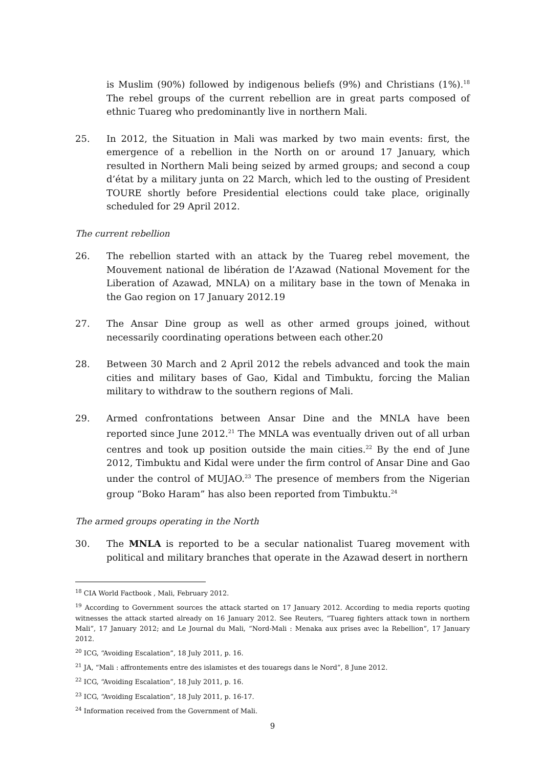is Muslim (90%) followed by indigenous beliefs (9%) and Christians (1%).<sup>18</sup> The rebel groups of the current rebellion are in great parts composed of ethnic Tuareg who predominantly live in northern Mali.
25. In 2012, the Situation in Mali was marked by two main events: first, the emergence of a rebellion in the North on or around 17 January, which resulted in Northern Mali being seized by armed groups; and second a coup d’état by a military junta on 22 March, which led to the ousting of President TOURE shortly before Presidential elections could take place, originally scheduled for 29 April 2012.
The current rebellion
26. The rebellion started with an attack by the Tuareg rebel movement, the Mouvement national de libération de l’Azawad (National Movement for the Liberation of Azawad, MNLA) on a military base in the town of Menaka in the Gao region on 17 January 2012.19
27. The Ansar Dine group as well as other armed groups joined, without necessarily coordinating operations between each other.20
28. Between 30 March and 2 April 2012 the rebels advanced and took the main cities and military bases of Gao, Kidal and Timbuktu, forcing the Malian military to withdraw to the southern regions of Mali.
29. Armed confrontations between Ansar Dine and the MNLA have been reported since June 2012.<sup>21</sup> The MNLA was eventually driven out of all urban centres and took up position outside the main cities.<sup>22</sup> By the end of June 2012, Timbuktu and Kidal were under the firm control of Ansar Dine and Gao under the control of MUJAO.<sup>23</sup> The presence of members from the Nigerian group “Boko Haram” has also been reported from Timbuktu.<sup>24</sup>
The armed groups operating in the North
30. The MNLA is reported to be a secular nationalist Tuareg movement with political and military branches that operate in the Azawad desert in northern
<sup>18</sup> CIA World Factbook , Mali, February 2012.
<sup>19</sup> According to Government sources the attack started on 17 January 2012. According to media reports quoting witnesses the attack started already on 16 January 2012. See Reuters, “Tuareg fighters attack town in northern Mali”, 17 January 2012; and Le Journal du Mali, “Nord-Mali : Menaka aux prises avec la Rebellion”, 17 January 2012.
<sup>20</sup> ICG, “Avoiding Escalation”, 18 July 2011, p. 16.
<sup>21</sup> JA, “Mali : affrontements entre des islamistes et des touaregs dans le Nord”, 8 June 2012.
<sup>22</sup> ICG, “Avoiding Escalation”, 18 July 2011, p. 16.
<sup>23</sup> ICG, “Avoiding Escalation”, 18 July 2011, p. 16-17.
<sup>24</sup> Information received from the Government of Mali.
9